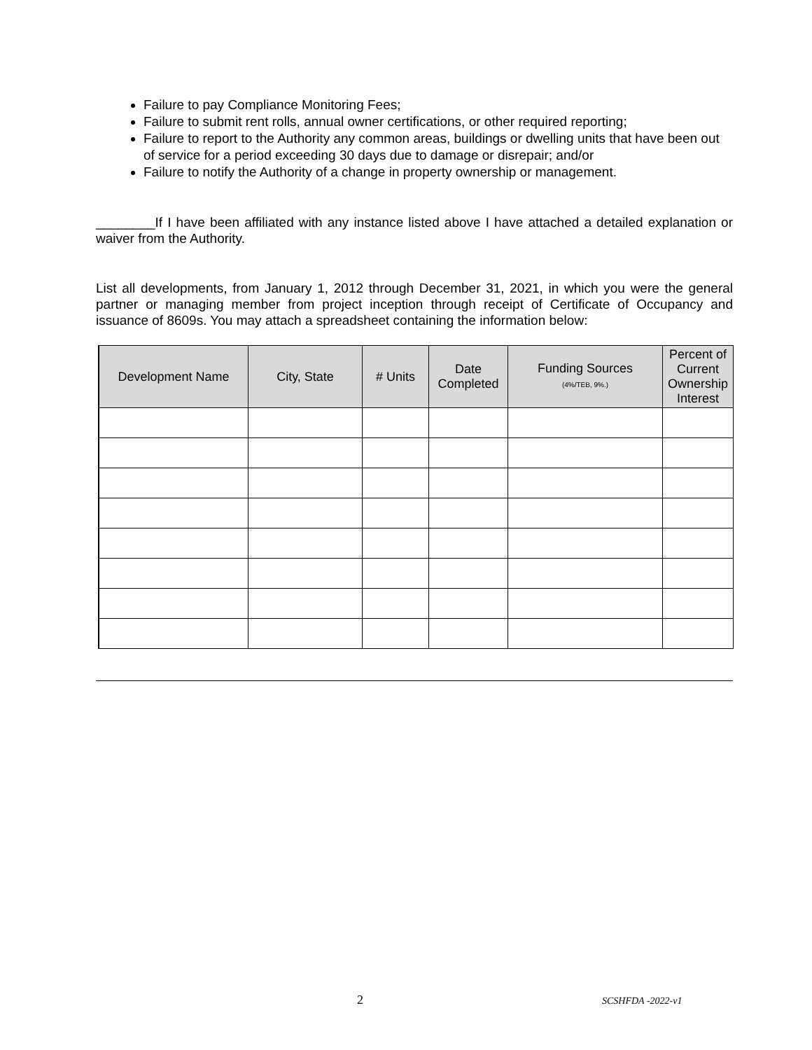Failure to pay Compliance Monitoring Fees;
Failure to submit rent rolls, annual owner certifications, or other required reporting;
Failure to report to the Authority any common areas, buildings or dwelling units that have been out of service for a period exceeding 30 days due to damage or disrepair; and/or
Failure to notify the Authority of a change in property ownership or management.
________If I have been affiliated with any instance listed above I have attached a detailed explanation or waiver from the Authority.
List all developments, from January 1, 2012 through December 31, 2021, in which you were the general partner or managing member from project inception through receipt of Certificate of Occupancy and issuance of 8609s. You may attach a spreadsheet containing the information below:
| Development Name | City, State | # Units | Date Completed | Funding Sources (4%/TEB, 9%.) | Percent of Current Ownership Interest |
| --- | --- | --- | --- | --- | --- |
2 SCSHFDA -2022-v1